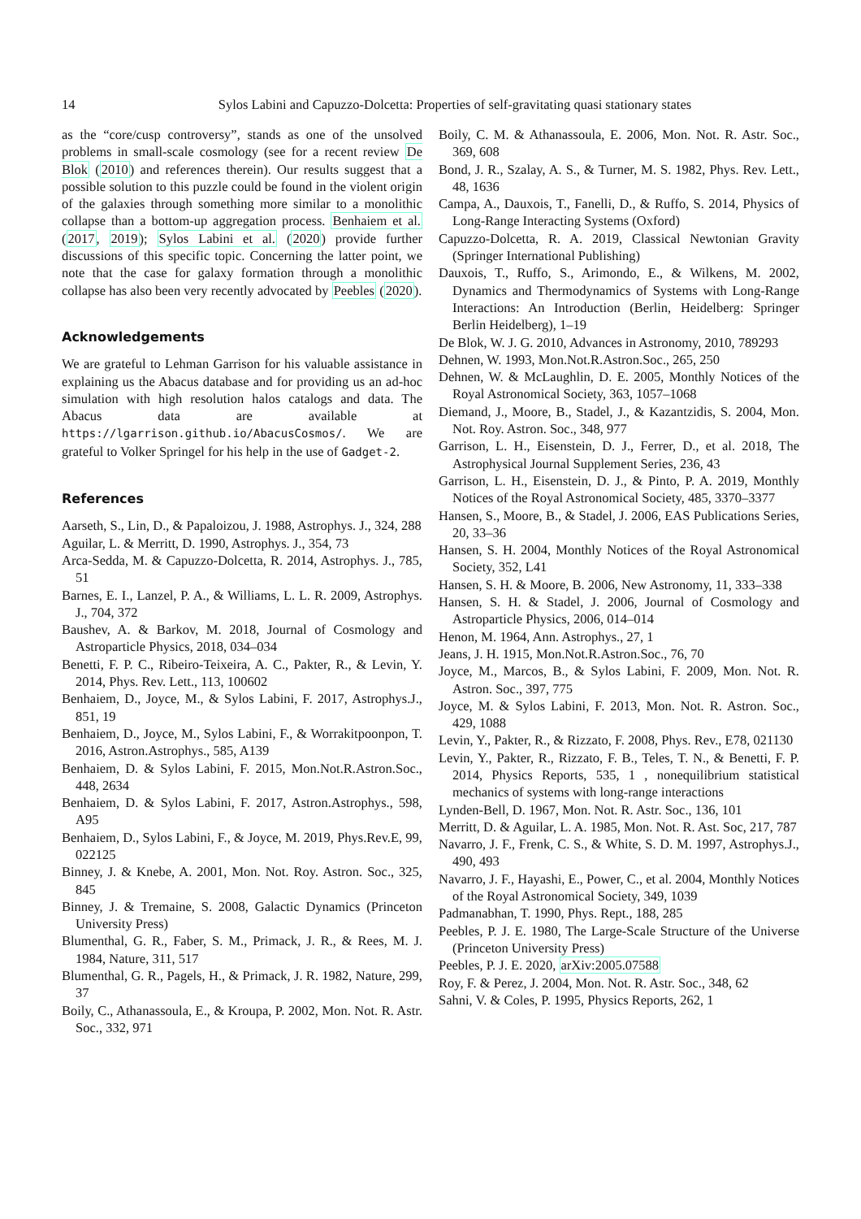14
Sylos Labini and Capuzzo-Dolcetta: Properties of self-gravitating quasi stationary states
as the “core/cusp controversy”, stands as one of the unsolved problems in small-scale cosmology (see for a recent review De Blok (2010) and references therein). Our results suggest that a possible solution to this puzzle could be found in the violent origin of the galaxies through something more similar to a monolithic collapse than a bottom-up aggregation process. Benhaiem et al. (2017, 2019); Sylos Labini et al. (2020) provide further discussions of this specific topic. Concerning the latter point, we note that the case for galaxy formation through a monolithic collapse has also been very recently advocated by Peebles (2020).
Acknowledgements
We are grateful to Lehman Garrison for his valuable assistance in explaining us the Abacus database and for providing us an ad-hoc simulation with high resolution halos catalogs and data. The Abacus data are available at https://lgarrison.github.io/AbacusCosmos/. We are grateful to Volker Springel for his help in the use of Gadget-2.
References
Aarseth, S., Lin, D., & Papaloizou, J. 1988, Astrophys. J., 324, 288
Aguilar, L. & Merritt, D. 1990, Astrophys. J., 354, 73
Arca-Sedda, M. & Capuzzo-Dolcetta, R. 2014, Astrophys. J., 785, 51
Barnes, E. I., Lanzel, P. A., & Williams, L. L. R. 2009, Astrophys. J., 704, 372
Baushev, A. & Barkov, M. 2018, Journal of Cosmology and Astroparticle Physics, 2018, 034–034
Benetti, F. P. C., Ribeiro-Teixeira, A. C., Pakter, R., & Levin, Y. 2014, Phys. Rev. Lett., 113, 100602
Benhaiem, D., Joyce, M., & Sylos Labini, F. 2017, Astrophys.J., 851, 19
Benhaiem, D., Joyce, M., Sylos Labini, F., & Worrakitpoonpon, T. 2016, Astron.Astrophys., 585, A139
Benhaiem, D. & Sylos Labini, F. 2015, Mon.Not.R.Astron.Soc., 448, 2634
Benhaiem, D. & Sylos Labini, F. 2017, Astron.Astrophys., 598, A95
Benhaiem, D., Sylos Labini, F., & Joyce, M. 2019, Phys.Rev.E, 99, 022125
Binney, J. & Knebe, A. 2001, Mon. Not. Roy. Astron. Soc., 325, 845
Binney, J. & Tremaine, S. 2008, Galactic Dynamics (Princeton University Press)
Blumenthal, G. R., Faber, S. M., Primack, J. R., & Rees, M. J. 1984, Nature, 311, 517
Blumenthal, G. R., Pagels, H., & Primack, J. R. 1982, Nature, 299, 37
Boily, C., Athanassoula, E., & Kroupa, P. 2002, Mon. Not. R. Astr. Soc., 332, 971
Boily, C. M. & Athanassoula, E. 2006, Mon. Not. R. Astr. Soc., 369, 608
Bond, J. R., Szalay, A. S., & Turner, M. S. 1982, Phys. Rev. Lett., 48, 1636
Campa, A., Dauxois, T., Fanelli, D., & Ruffo, S. 2014, Physics of Long-Range Interacting Systems (Oxford)
Capuzzo-Dolcetta, R. A. 2019, Classical Newtonian Gravity (Springer International Publishing)
Dauxois, T., Ruffo, S., Arimondo, E., & Wilkens, M. 2002, Dynamics and Thermodynamics of Systems with Long-Range Interactions: An Introduction (Berlin, Heidelberg: Springer Berlin Heidelberg), 1–19
De Blok, W. J. G. 2010, Advances in Astronomy, 2010, 789293
Dehnen, W. 1993, Mon.Not.R.Astron.Soc., 265, 250
Dehnen, W. & McLaughlin, D. E. 2005, Monthly Notices of the Royal Astronomical Society, 363, 1057–1068
Diemand, J., Moore, B., Stadel, J., & Kazantzidis, S. 2004, Mon. Not. Roy. Astron. Soc., 348, 977
Garrison, L. H., Eisenstein, D. J., Ferrer, D., et al. 2018, The Astrophysical Journal Supplement Series, 236, 43
Garrison, L. H., Eisenstein, D. J., & Pinto, P. A. 2019, Monthly Notices of the Royal Astronomical Society, 485, 3370–3377
Hansen, S., Moore, B., & Stadel, J. 2006, EAS Publications Series, 20, 33–36
Hansen, S. H. 2004, Monthly Notices of the Royal Astronomical Society, 352, L41
Hansen, S. H. & Moore, B. 2006, New Astronomy, 11, 333–338
Hansen, S. H. & Stadel, J. 2006, Journal of Cosmology and Astroparticle Physics, 2006, 014–014
Henon, M. 1964, Ann. Astrophys., 27, 1
Jeans, J. H. 1915, Mon.Not.R.Astron.Soc., 76, 70
Joyce, M., Marcos, B., & Sylos Labini, F. 2009, Mon. Not. R. Astron. Soc., 397, 775
Joyce, M. & Sylos Labini, F. 2013, Mon. Not. R. Astron. Soc., 429, 1088
Levin, Y., Pakter, R., & Rizzato, F. 2008, Phys. Rev., E78, 021130
Levin, Y., Pakter, R., Rizzato, F. B., Teles, T. N., & Benetti, F. P. 2014, Physics Reports, 535, 1 , nonequilibrium statistical mechanics of systems with long-range interactions
Lynden-Bell, D. 1967, Mon. Not. R. Astr. Soc., 136, 101
Merritt, D. & Aguilar, L. A. 1985, Mon. Not. R. Ast. Soc, 217, 787
Navarro, J. F., Frenk, C. S., & White, S. D. M. 1997, Astrophys.J., 490, 493
Navarro, J. F., Hayashi, E., Power, C., et al. 2004, Monthly Notices of the Royal Astronomical Society, 349, 1039
Padmanabhan, T. 1990, Phys. Rept., 188, 285
Peebles, P. J. E. 1980, The Large-Scale Structure of the Universe (Princeton University Press)
Peebles, P. J. E. 2020, arXiv:2005.07588
Roy, F. & Perez, J. 2004, Mon. Not. R. Astr. Soc., 348, 62
Sahni, V. & Coles, P. 1995, Physics Reports, 262, 1